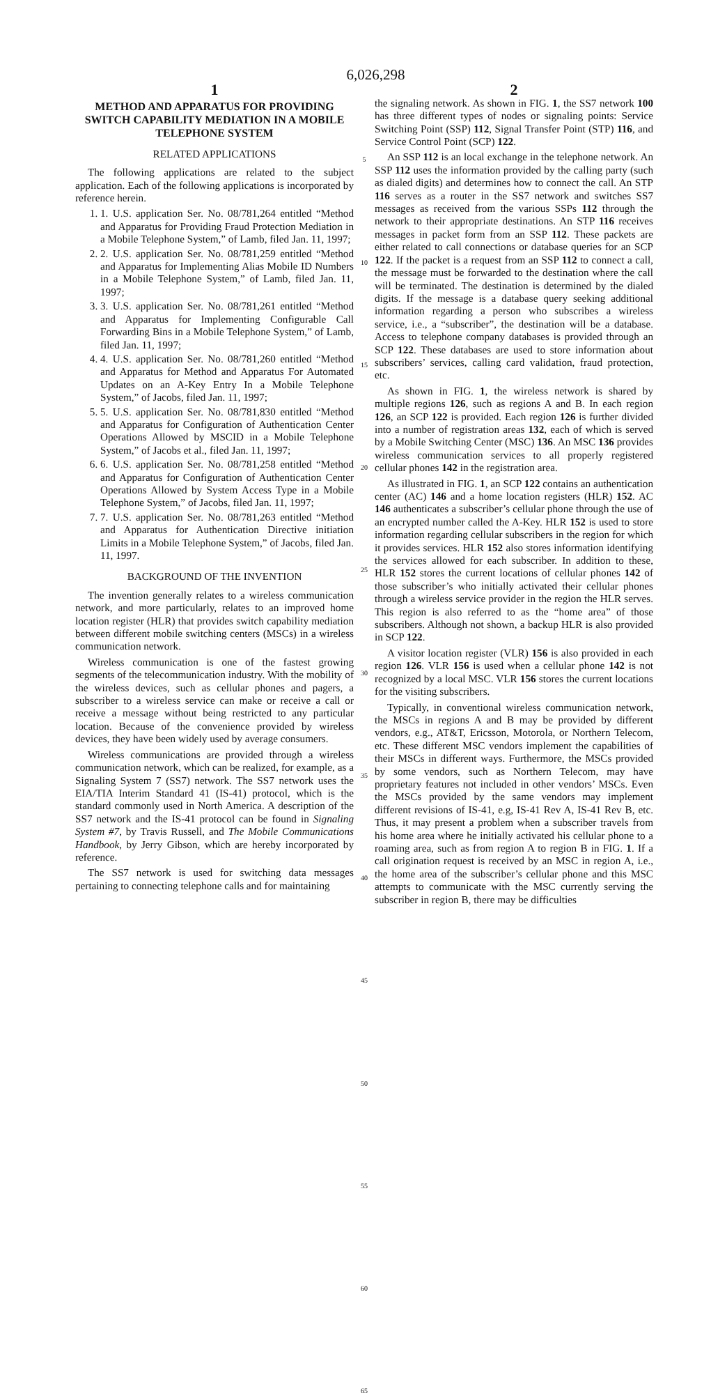6,026,298
1
METHOD AND APPARATUS FOR PROVIDING SWITCH CAPABILITY MEDIATION IN A MOBILE TELEPHONE SYSTEM
RELATED APPLICATIONS
The following applications are related to the subject application. Each of the following applications is incorporated by reference herein.
1. 1. U.S. application Ser. No. 08/781,264 entitled “Method and Apparatus for Providing Fraud Protection Mediation in a Mobile Telephone System,” of Lamb, filed Jan. 11, 1997;
2. 2. U.S. application Ser. No. 08/781,259 entitled “Method and Apparatus for Implementing Alias Mobile ID Numbers in a Mobile Telephone System,” of Lamb, filed Jan. 11, 1997;
3. 3. U.S. application Ser. No. 08/781,261 entitled “Method and Apparatus for Implementing Configurable Call Forwarding Bins in a Mobile Telephone System,” of Lamb, filed Jan. 11, 1997;
4. 4. U.S. application Ser. No. 08/781,260 entitled “Method and Apparatus for Method and Apparatus For Automated Updates on an A-Key Entry In a Mobile Telephone System,” of Jacobs, filed Jan. 11, 1997;
5. 5. U.S. application Ser. No. 08/781,830 entitled “Method and Apparatus for Configuration of Authentication Center Operations Allowed by MSCID in a Mobile Telephone System,” of Jacobs et al., filed Jan. 11, 1997;
6. 6. U.S. application Ser. No. 08/781,258 entitled “Method and Apparatus for Configuration of Authentication Center Operations Allowed by System Access Type in a Mobile Telephone System,” of Jacobs, filed Jan. 11, 1997;
7. 7. U.S. application Ser. No. 08/781,263 entitled “Method and Apparatus for Authentication Directive initiation Limits in a Mobile Telephone System,” of Jacobs, filed Jan. 11, 1997.
BACKGROUND OF THE INVENTION
The invention generally relates to a wireless communication network, and more particularly, relates to an improved home location register (HLR) that provides switch capability mediation between different mobile switching centers (MSCs) in a wireless communication network.
Wireless communication is one of the fastest growing segments of the telecommunication industry. With the mobility of the wireless devices, such as cellular phones and pagers, a subscriber to a wireless service can make or receive a call or receive a message without being restricted to any particular location. Because of the convenience provided by wireless devices, they have been widely used by average consumers.
Wireless communications are provided through a wireless communication network, which can be realized, for example, as a Signaling System 7 (SS7) network. The SS7 network uses the EIA/TIA Interim Standard 41 (IS-41) protocol, which is the standard commonly used in North America. A description of the SS7 network and the IS-41 protocol can be found in Signaling System #7, by Travis Russell, and The Mobile Communications Handbook, by Jerry Gibson, which are hereby incorporated by reference.
The SS7 network is used for switching data messages pertaining to connecting telephone calls and for maintaining
5
10
15
20
25
30
35
40
45
50
55
60
65
2
the signaling network. As shown in FIG. 1, the SS7 network 100 has three different types of nodes or signaling points: Service Switching Point (SSP) 112, Signal Transfer Point (STP) 116, and Service Control Point (SCP) 122.
An SSP 112 is an local exchange in the telephone network. An SSP 112 uses the information provided by the calling party (such as dialed digits) and determines how to connect the call. An STP 116 serves as a router in the SS7 network and switches SS7 messages as received from the various SSPs 112 through the network to their appropriate destinations. An STP 116 receives messages in packet form from an SSP 112. These packets are either related to call connections or database queries for an SCP 122. If the packet is a request from an SSP 112 to connect a call, the message must be forwarded to the destination where the call will be terminated. The destination is determined by the dialed digits. If the message is a database query seeking additional information regarding a person who subscribes a wireless service, i.e., a “subscriber”, the destination will be a database. Access to telephone company databases is provided through an SCP 122. These databases are used to store information about subscribers’ services, calling card validation, fraud protection, etc.
As shown in FIG. 1, the wireless network is shared by multiple regions 126, such as regions A and B. In each region 126, an SCP 122 is provided. Each region 126 is further divided into a number of registration areas 132, each of which is served by a Mobile Switching Center (MSC) 136. An MSC 136 provides wireless communication services to all properly registered cellular phones 142 in the registration area.
As illustrated in FIG. 1, an SCP 122 contains an authentication center (AC) 146 and a home location registers (HLR) 152. AC 146 authenticates a subscriber’s cellular phone through the use of an encrypted number called the A-Key. HLR 152 is used to store information regarding cellular subscribers in the region for which it provides services. HLR 152 also stores information identifying the services allowed for each subscriber. In addition to these, HLR 152 stores the current locations of cellular phones 142 of those subscriber’s who initially activated their cellular phones through a wireless service provider in the region the HLR serves. This region is also referred to as the “home area” of those subscribers. Although not shown, a backup HLR is also provided in SCP 122.
A visitor location register (VLR) 156 is also provided in each region 126. VLR 156 is used when a cellular phone 142 is not recognized by a local MSC. VLR 156 stores the current locations for the visiting subscribers.
Typically, in conventional wireless communication network, the MSCs in regions A and B may be provided by different vendors, e.g., AT&T, Ericsson, Motorola, or Northern Telecom, etc. These different MSC vendors implement the capabilities of their MSCs in different ways. Furthermore, the MSCs provided by some vendors, such as Northern Telecom, may have proprietary features not included in other vendors’ MSCs. Even the MSCs provided by the same vendors may implement different revisions of IS-41, e.g, IS-41 Rev A, IS-41 Rev B, etc. Thus, it may present a problem when a subscriber travels from his home area where he initially activated his cellular phone to a roaming area, such as from region A to region B in FIG. 1. If a call origination request is received by an MSC in region A, i.e., the home area of the subscriber’s cellular phone and this MSC attempts to communicate with the MSC currently serving the subscriber in region B, there may be difficulties